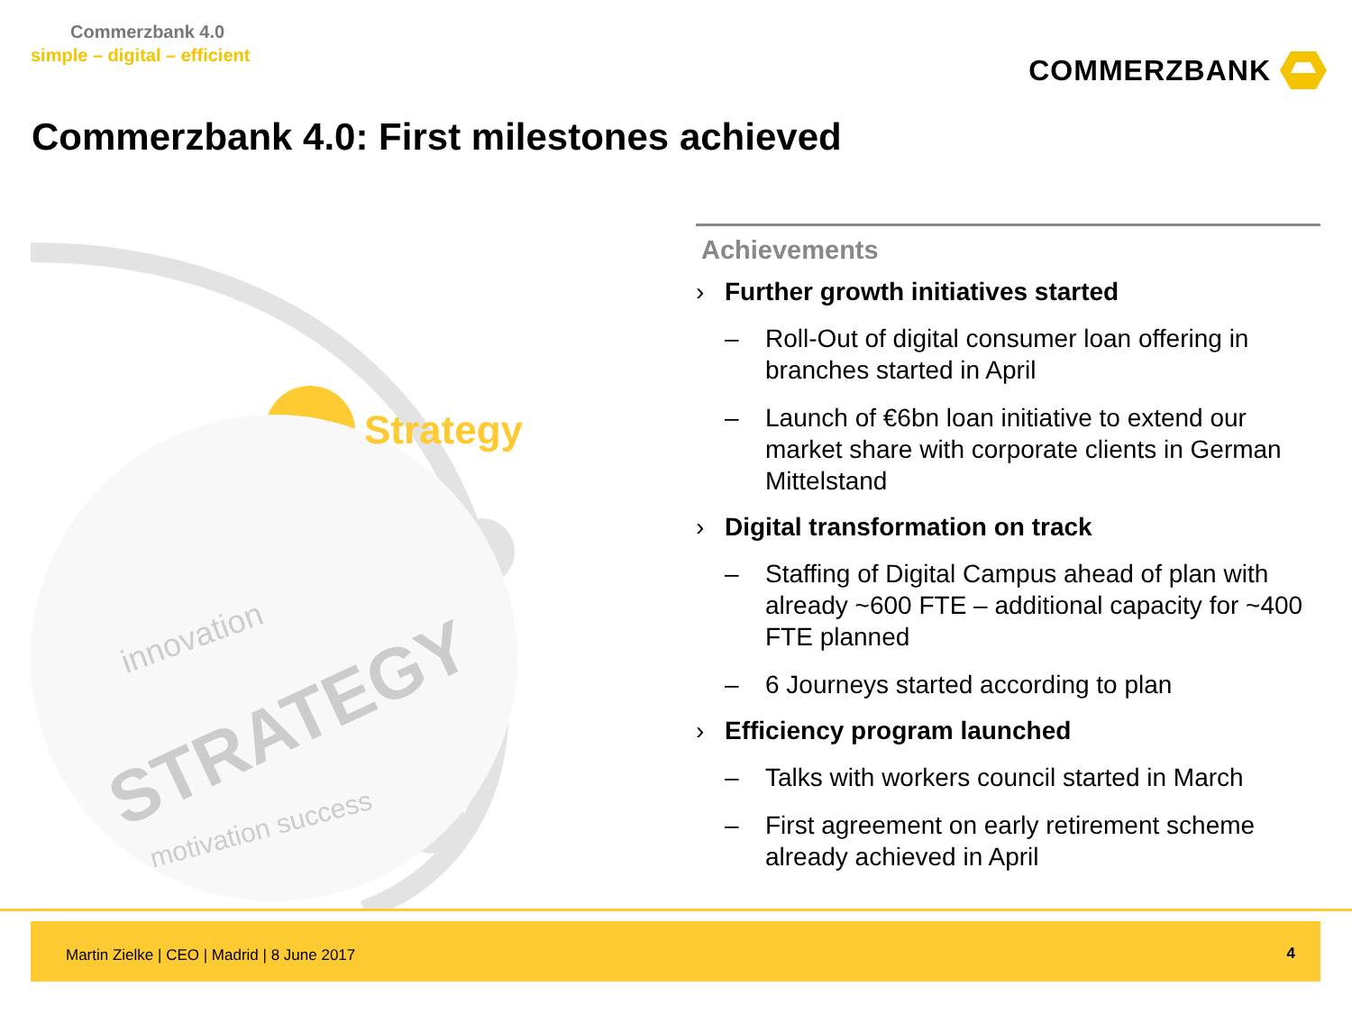Commerzbank 4.0
simple – digital – efficient
COMMERZBANK
Commerzbank 4.0: First milestones achieved
Strategy
STRATEGY
innovation
motivation success
Achievements
› Further growth initiatives started
– Roll-Out of digital consumer loan offering in branches started in April
– Launch of €6bn loan initiative to extend our market share with corporate clients in German Mittelstand
› Digital transformation on track
– Staffing of Digital Campus ahead of plan with already ~600 FTE – additional capacity for ~400 FTE planned
– 6 Journeys started according to plan
› Efficiency program launched
– Talks with workers council started in March
– First agreement on early retirement scheme already achieved in April
Martin Zielke | CEO | Madrid | 8 June 2017
4